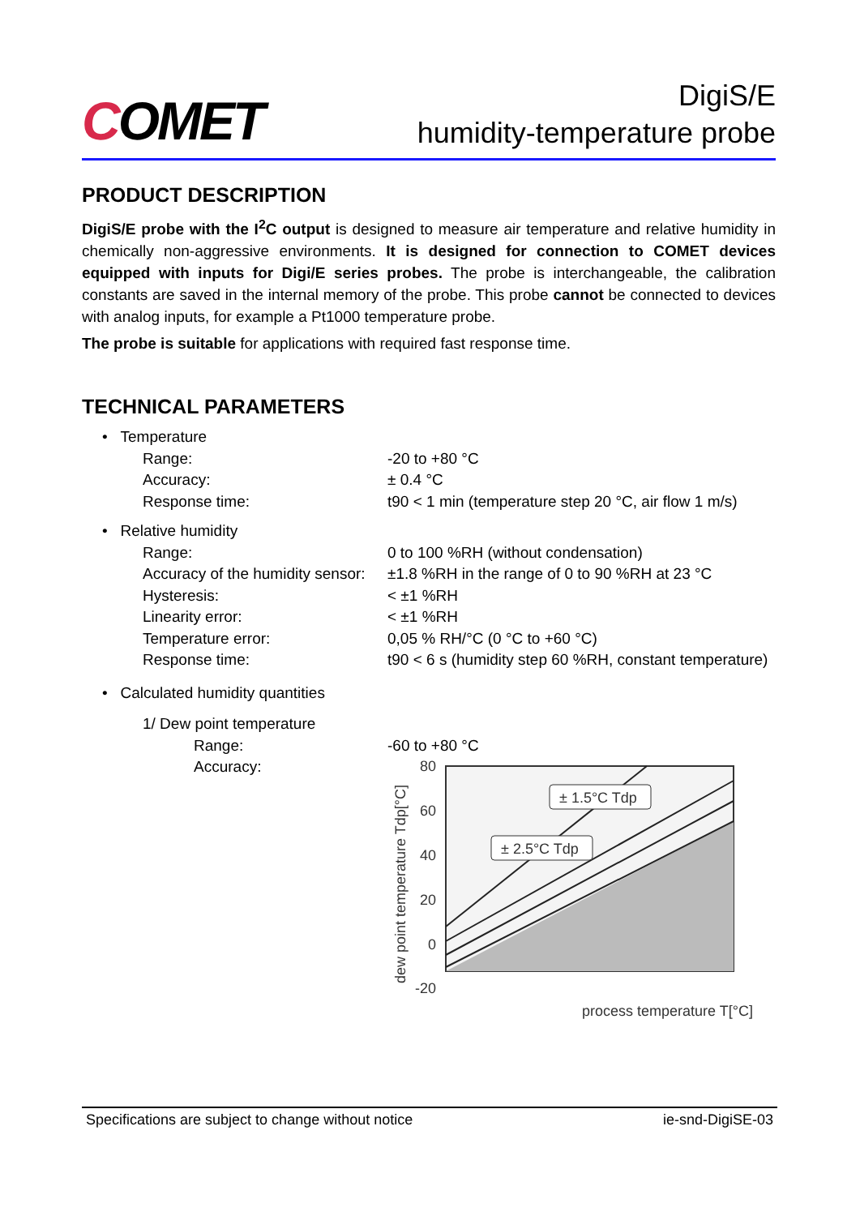COMET
DigiS/E
humidity-temperature probe
PRODUCT DESCRIPTION
DigiS/E probe with the I<sup>2</sup>C output is designed to measure air temperature and relative humidity in chemically non-aggressive environments. It is designed for connection to COMET devices equipped with inputs for Digi/E series probes. The probe is interchangeable, the calibration constants are saved in the internal memory of the probe. This probe cannot be connected to devices with analog inputs, for example a Pt1000 temperature probe.
The probe is suitable for applications with required fast response time.
TECHNICAL PARAMETERS
• Temperature
Range: -20 to +80 °C
Accuracy: ± 0.4 °C
Response time: t90 < 1 min (temperature step 20 °C, air flow 1 m/s)
• Relative humidity
Range: 0 to 100 %RH (without condensation)
Accuracy of the humidity sensor:
±1.8 %RH in the range of 0 to 90 %RH at 23 °C
Hysteresis: < ±1 %RH
Linearity error: < ±1 %RH
Temperature error: 0,05 % RH/°C (0 °C to +60 °C)
Response time: t90 < 6 s (humidity step 60 %RH, constant temperature)
• Calculated humidity quantities
1/ Dew point temperature
Range: -60 to +80 °C
Accuracy:
dew point temperature Tdp[°C]
80
60
40
20
0
-20
± 1.5°C Tdp
± 2.5°C Tdp
process temperature T[°C]
Specifications are subject to change without notice ie-snd-DigiSE-03